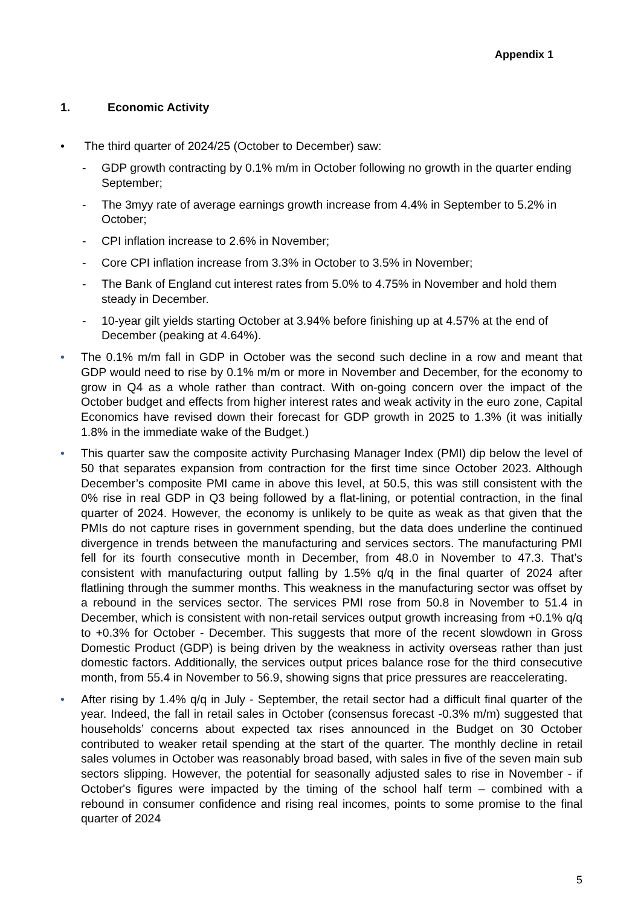Appendix 1
1. Economic Activity
• The third quarter of 2024/25 (October to December) saw:
- GDP growth contracting by 0.1% m/m in October following no growth in the quarter ending September;
- The 3myy rate of average earnings growth increase from 4.4% in September to 5.2% in October;
- CPI inflation increase to 2.6% in November;
- Core CPI inflation increase from 3.3% in October to 3.5% in November;
- The Bank of England cut interest rates from 5.0% to 4.75% in November and hold them steady in December.
- 10-year gilt yields starting October at 3.94% before finishing up at 4.57% at the end of December (peaking at 4.64%).
• The 0.1% m/m fall in GDP in October was the second such decline in a row and meant that GDP would need to rise by 0.1% m/m or more in November and December, for the economy to grow in Q4 as a whole rather than contract. With on-going concern over the impact of the October budget and effects from higher interest rates and weak activity in the euro zone, Capital Economics have revised down their forecast for GDP growth in 2025 to 1.3% (it was initially 1.8% in the immediate wake of the Budget.)
• This quarter saw the composite activity Purchasing Manager Index (PMI) dip below the level of 50 that separates expansion from contraction for the first time since October 2023. Although December’s composite PMI came in above this level, at 50.5, this was still consistent with the 0% rise in real GDP in Q3 being followed by a flat-lining, or potential contraction, in the final quarter of 2024. However, the economy is unlikely to be quite as weak as that given that the PMIs do not capture rises in government spending, but the data does underline the continued divergence in trends between the manufacturing and services sectors. The manufacturing PMI fell for its fourth consecutive month in December, from 48.0 in November to 47.3. That’s consistent with manufacturing output falling by 1.5% q/q in the final quarter of 2024 after flatlining through the summer months. This weakness in the manufacturing sector was offset by a rebound in the services sector. The services PMI rose from 50.8 in November to 51.4 in December, which is consistent with non-retail services output growth increasing from +0.1% q/q to +0.3% for October - December. This suggests that more of the recent slowdown in Gross Domestic Product (GDP) is being driven by the weakness in activity overseas rather than just domestic factors. Additionally, the services output prices balance rose for the third consecutive month, from 55.4 in November to 56.9, showing signs that price pressures are reaccelerating.
• After rising by 1.4% q/q in July - September, the retail sector had a difficult final quarter of the year. Indeed, the fall in retail sales in October (consensus forecast -0.3% m/m) suggested that households’ concerns about expected tax rises announced in the Budget on 30 October contributed to weaker retail spending at the start of the quarter. The monthly decline in retail sales volumes in October was reasonably broad based, with sales in five of the seven main sub sectors slipping. However, the potential for seasonally adjusted sales to rise in November - if October's figures were impacted by the timing of the school half term – combined with a rebound in consumer confidence and rising real incomes, points to some promise to the final quarter of 2024
5